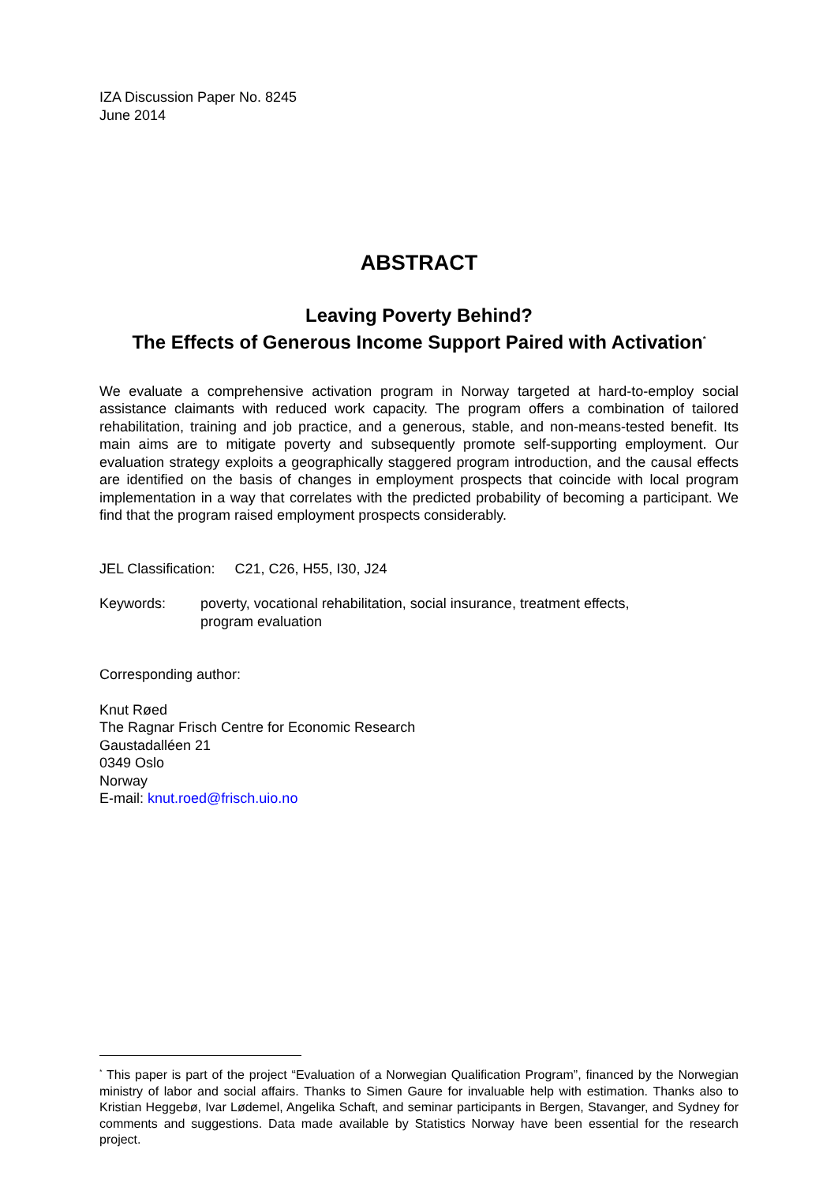IZA Discussion Paper No. 8245
June 2014
ABSTRACT
Leaving Poverty Behind?
The Effects of Generous Income Support Paired with Activation<sup>*</sup>
We evaluate a comprehensive activation program in Norway targeted at hard-to-employ social assistance claimants with reduced work capacity. The program offers a combination of tailored rehabilitation, training and job practice, and a generous, stable, and non-means-tested benefit. Its main aims are to mitigate poverty and subsequently promote self-supporting employment. Our evaluation strategy exploits a geographically staggered program introduction, and the causal effects are identified on the basis of changes in employment prospects that coincide with local program implementation in a way that correlates with the predicted probability of becoming a participant. We find that the program raised employment prospects considerably.
JEL Classification: C21, C26, H55, I30, J24
Keywords: poverty, vocational rehabilitation, social insurance, treatment effects,
program evaluation
Corresponding author:
Knut Røed
The Ragnar Frisch Centre for Economic Research
Gaustadalléen 21
0349 Oslo
Norway
E-mail: knut.roed@frisch.uio.no
<sup>*</sup> This paper is part of the project “Evaluation of a Norwegian Qualification Program”, financed by the Norwegian ministry of labor and social affairs. Thanks to Simen Gaure for invaluable help with estimation. Thanks also to Kristian Heggebø, Ivar Lødemel, Angelika Schaft, and seminar participants in Bergen, Stavanger, and Sydney for comments and suggestions. Data made available by Statistics Norway have been essential for the research project.